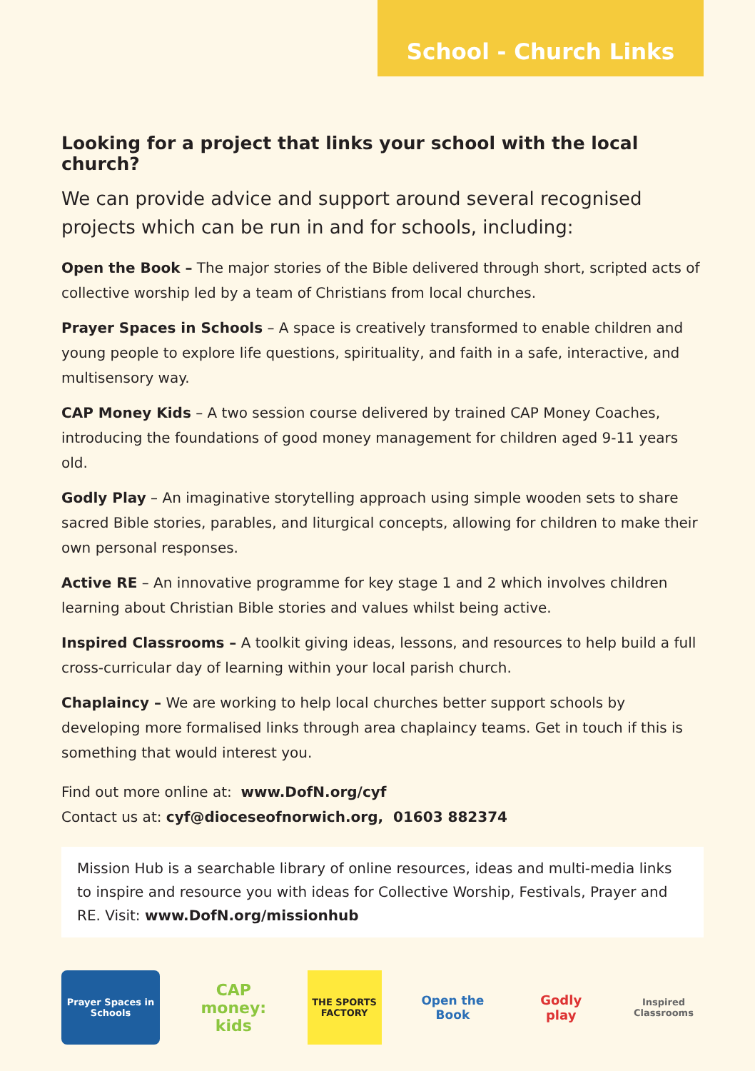School - Church Links
Looking for a project that links your school with the local church?
We can provide advice and support around several recognised projects which can be run in and for schools, including:
Open the Book – The major stories of the Bible delivered through short, scripted acts of collective worship led by a team of Christians from local churches.
Prayer Spaces in Schools – A space is creatively transformed to enable children and young people to explore life questions, spirituality, and faith in a safe, interactive, and multisensory way.
CAP Money Kids – A two session course delivered by trained CAP Money Coaches, introducing the foundations of good money management for children aged 9-11 years old.
Godly Play – An imaginative storytelling approach using simple wooden sets to share sacred Bible stories, parables, and liturgical concepts, allowing for children to make their own personal responses.
Active RE – An innovative programme for key stage 1 and 2 which involves children learning about Christian Bible stories and values whilst being active.
Inspired Classrooms – A toolkit giving ideas, lessons, and resources to help build a full cross-curricular day of learning within your local parish church.
Chaplaincy – We are working to help local churches better support schools by developing more formalised links through area chaplaincy teams. Get in touch if this is something that would interest you.
Find out more online at: www.DofN.org/cyf
Contact us at: cyf@dioceseofnorwich.org, 01603 882374
Mission Hub is a searchable library of online resources, ideas and multi-media links to inspire and resource you with ideas for Collective Worship, Festivals, Prayer and RE. Visit: www.DofN.org/missionhub
Prayer Spaces in Schools
CAP money: kids
THE SPORTS FACTORY
Open the Book
Godly play
Inspired Classrooms